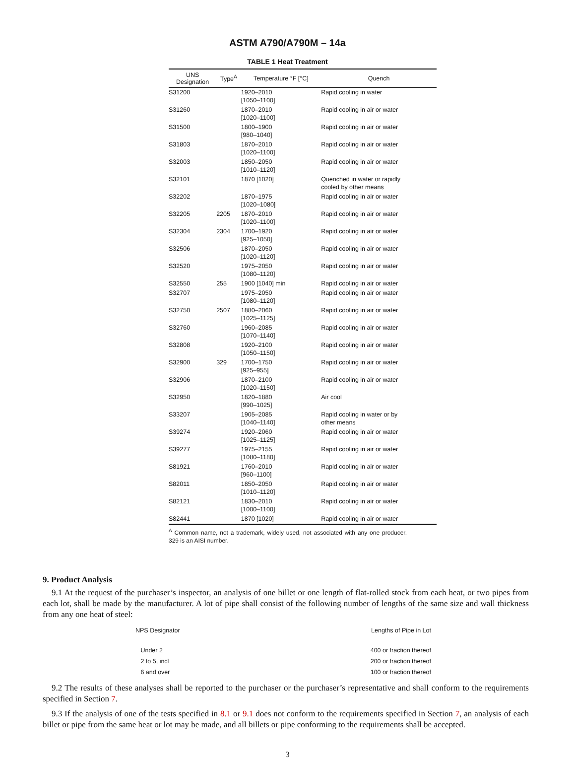ASTM A790/A790M – 14a
TABLE 1 Heat Treatment
| UNS Designation | Type<sup>A</sup> | Temperature °F [°C] | Quench |
| --- | --- | --- | --- |
| S31200 | | 1920–2010 [1050–1100] | Rapid cooling in water |
| S31260 | | 1870–2010 [1020–1100] | Rapid cooling in air or water |
| S31500 | | 1800–1900 [980–1040] | Rapid cooling in air or water |
| S31803 | | 1870–2010 [1020–1100] | Rapid cooling in air or water |
| S32003 | | 1850–2050 [1010–1120] | Rapid cooling in air or water |
| S32101 | | 1870 [1020] | Quenched in water or rapidly cooled by other means |
| S32202 | | 1870–1975 [1020–1080] | Rapid cooling in air or water |
| S32205 | 2205 | 1870–2010 [1020–1100] | Rapid cooling in air or water |
| S32304 | 2304 | 1700–1920 [925–1050] | Rapid cooling in air or water |
| S32506 | | 1870–2050 [1020–1120] | Rapid cooling in air or water |
| S32520 | | 1975–2050 [1080–1120] | Rapid cooling in air or water |
| S32550 | 255 | 1900 [1040] min | Rapid cooling in air or water |
| S32707 | | 1975–2050 [1080–1120] | Rapid cooling in air or water |
| S32750 | 2507 | 1880–2060 [1025–1125] | Rapid cooling in air or water |
| S32760 | | 1960–2085 [1070–1140] | Rapid cooling in air or water |
| S32808 | | 1920–2100 [1050–1150] | Rapid cooling in air or water |
| S32900 | 329 | 1700–1750 [925–955] | Rapid cooling in air or water |
| S32906 | | 1870–2100 [1020–1150] | Rapid cooling in air or water |
| S32950 | | 1820–1880 [990–1025] | Air cool |
| S33207 | | 1905–2085 [1040–1140] | Rapid cooling in water or by other means |
| S39274 | | 1920–2060 [1025–1125] | Rapid cooling in air or water |
| S39277 | | 1975–2155 [1080–1180] | Rapid cooling in air or water |
| S81921 | | 1760–2010 [960–1100] | Rapid cooling in air or water |
| S82011 | | 1850–2050 [1010–1120] | Rapid cooling in air or water |
| S82121 | | 1830–2010 [1000–1100] | Rapid cooling in air or water |
| S82441 | | 1870 [1020] | Rapid cooling in air or water |
<sup>A</sup> Common name, not a trademark, widely used, not associated with any one producer. 329 is an AISI number.
9. Product Analysis
9.1 At the request of the purchaser’s inspector, an analysis of one billet or one length of flat-rolled stock from each heat, or two pipes from each lot, shall be made by the manufacturer. A lot of pipe shall consist of the following number of lengths of the same size and wall thickness from any one heat of steel:
| NPS Designator | Lengths of Pipe in Lot |
| Under 2 2 to 5, incl 6 and over | 400 or fraction thereof 200 or fraction thereof 100 or fraction thereof |
9.2 The results of these analyses shall be reported to the purchaser or the purchaser’s representative and shall conform to the requirements specified in Section 7.
9.3 If the analysis of one of the tests specified in 8.1 or 9.1 does not conform to the requirements specified in Section 7, an analysis of each billet or pipe from the same heat or lot may be made, and all billets or pipe conforming to the requirements shall be accepted.
3